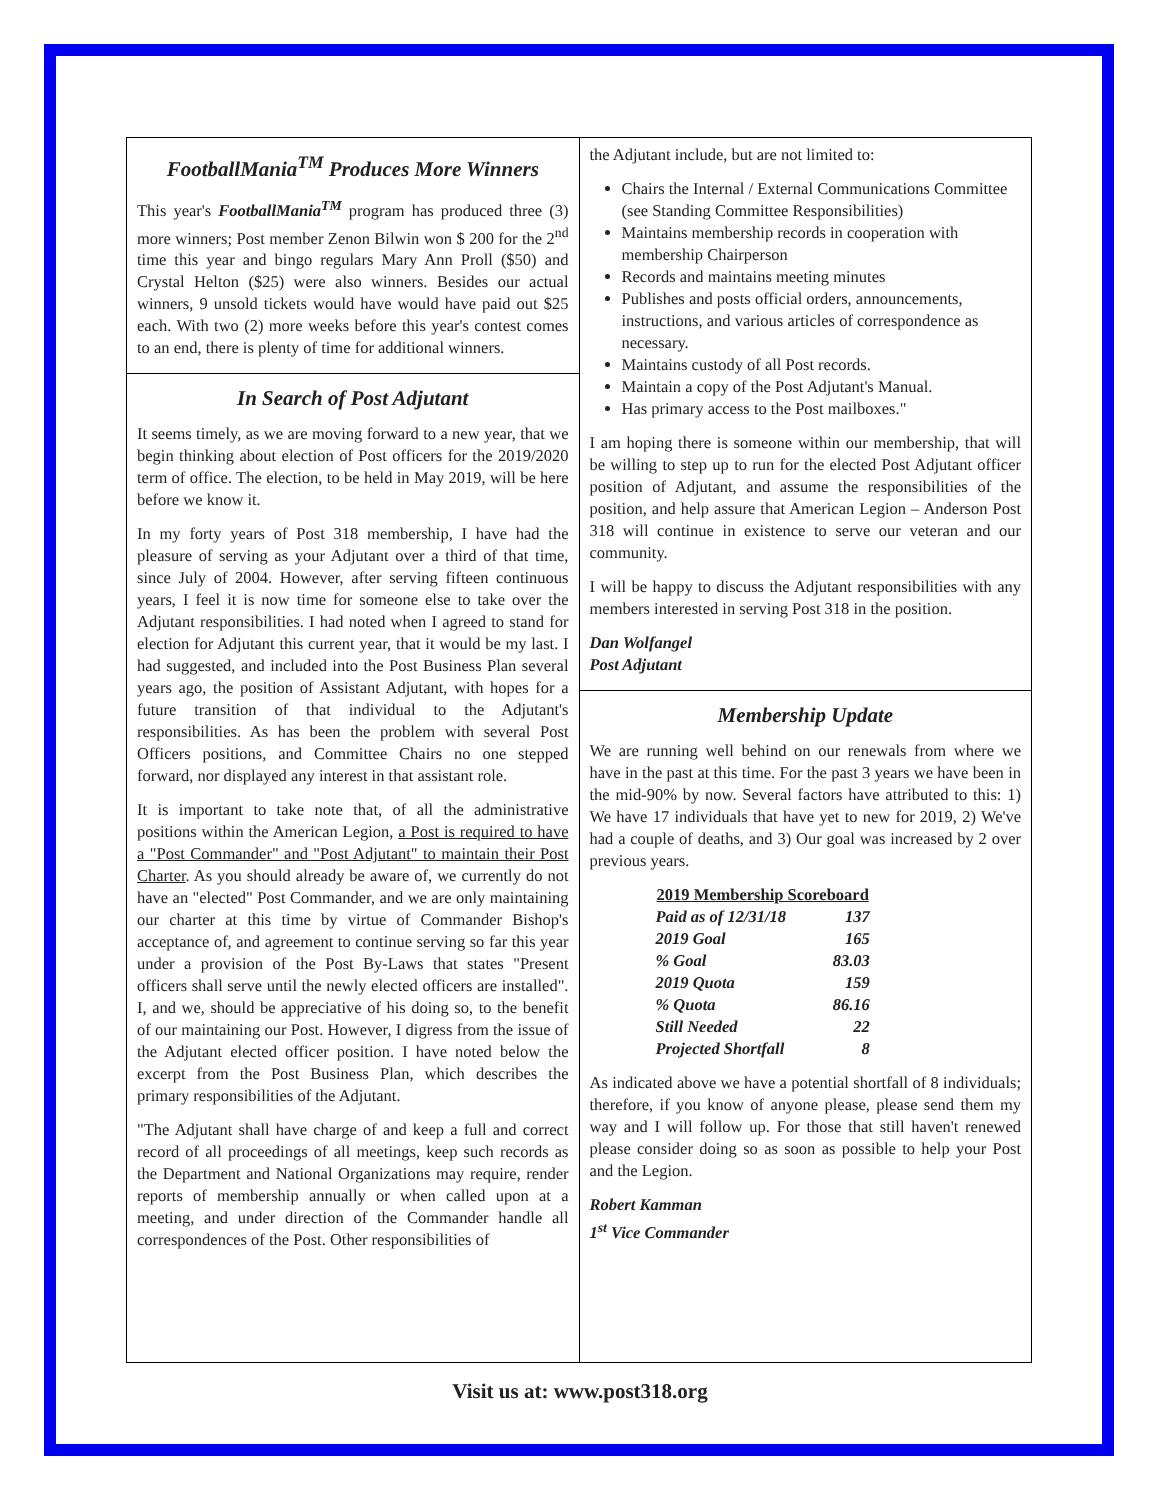FootballMania<sup>TM</sup> Produces More Winners
This year's FootballMania<sup>TM</sup> program has produced three (3) more winners; Post member Zenon Bilwin won $ 200 for the 2<sup>nd</sup> time this year and bingo regulars Mary Ann Proll ($50) and Crystal Helton ($25) were also winners. Besides our actual winners, 9 unsold tickets would have would have paid out $25 each. With two (2) more weeks before this year's contest comes to an end, there is plenty of time for additional winners.
In Search of Post Adjutant
It seems timely, as we are moving forward to a new year, that we begin thinking about election of Post officers for the 2019/2020 term of office. The election, to be held in May 2019, will be here before we know it.
In my forty years of Post 318 membership, I have had the pleasure of serving as your Adjutant over a third of that time, since July of 2004. However, after serving fifteen continuous years, I feel it is now time for someone else to take over the Adjutant responsibilities. I had noted when I agreed to stand for election for Adjutant this current year, that it would be my last. I had suggested, and included into the Post Business Plan several years ago, the position of Assistant Adjutant, with hopes for a future transition of that individual to the Adjutant's responsibilities. As has been the problem with several Post Officers positions, and Committee Chairs no one stepped forward, nor displayed any interest in that assistant role.
It is important to take note that, of all the administrative positions within the American Legion, a Post is required to have a "Post Commander" and "Post Adjutant" to maintain their Post Charter. As you should already be aware of, we currently do not have an "elected" Post Commander, and we are only maintaining our charter at this time by virtue of Commander Bishop's acceptance of, and agreement to continue serving so far this year under a provision of the Post By-Laws that states "Present officers shall serve until the newly elected officers are installed". I, and we, should be appreciative of his doing so, to the benefit of our maintaining our Post. However, I digress from the issue of the Adjutant elected officer position. I have noted below the excerpt from the Post Business Plan, which describes the primary responsibilities of the Adjutant.
"The Adjutant shall have charge of and keep a full and correct record of all proceedings of all meetings, keep such records as the Department and National Organizations may require, render reports of membership annually or when called upon at a meeting, and under direction of the Commander handle all correspondences of the Post. Other responsibilities of
the Adjutant include, but are not limited to:
Chairs the Internal / External Communications Committee (see Standing Committee Responsibilities)
Maintains membership records in cooperation with membership Chairperson
Records and maintains meeting minutes
Publishes and posts official orders, announcements, instructions, and various articles of correspondence as necessary.
Maintains custody of all Post records.
Maintain a copy of the Post Adjutant's Manual.
Has primary access to the Post mailboxes."
I am hoping there is someone within our membership, that will be willing to step up to run for the elected Post Adjutant officer position of Adjutant, and assume the responsibilities of the position, and help assure that American Legion – Anderson Post 318 will continue in existence to serve our veteran and our community.
I will be happy to discuss the Adjutant responsibilities with any members interested in serving Post 318 in the position.
Dan Wolfangel
Post Adjutant
Membership Update
We are running well behind on our renewals from where we have in the past at this time. For the past 3 years we have been in the mid-90% by now. Several factors have attributed to this: 1) We have 17 individuals that have yet to new for 2019, 2) We've had a couple of deaths, and 3) Our goal was increased by 2 over previous years.
| 2019 Membership Scoreboard | |
| --- | --- |
| Paid as of 12/31/18 | 137 |
| 2019 Goal | 165 |
| % Goal | 83.03 |
| 2019 Quota | 159 |
| % Quota | 86.16 |
| Still Needed | 22 |
| Projected Shortfall | 8 |
As indicated above we have a potential shortfall of 8 individuals; therefore, if you know of anyone please, please send them my way and I will follow up. For those that still haven't renewed please consider doing so as soon as possible to help your Post and the Legion.
Robert Kamman
1<sup>st</sup> Vice Commander
Visit us at: www.post318.org